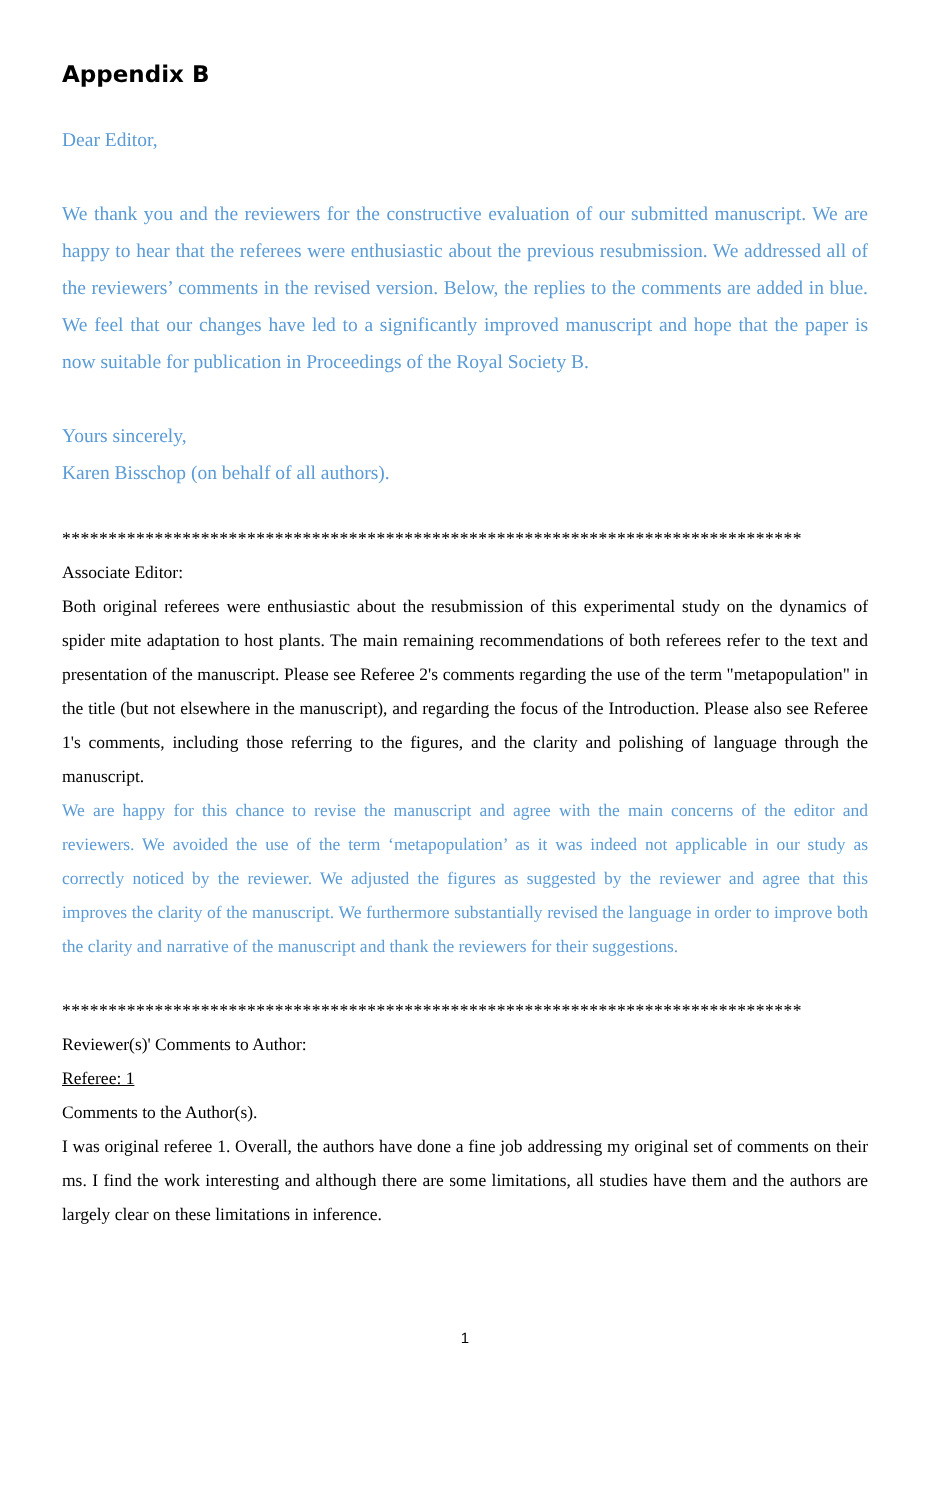Appendix B
Dear Editor,
We thank you and the reviewers for the constructive evaluation of our submitted manuscript. We are happy to hear that the referees were enthusiastic about the previous resubmission. We addressed all of the reviewers’ comments in the revised version. Below, the replies to the comments are added in blue. We feel that our changes have led to a significantly improved manuscript and hope that the paper is now suitable for publication in Proceedings of the Royal Society B.
Yours sincerely,
Karen Bisschop (on behalf of all authors).
********************************************************************************
Associate Editor:
Both original referees were enthusiastic about the resubmission of this experimental study on the dynamics of spider mite adaptation to host plants. The main remaining recommendations of both referees refer to the text and presentation of the manuscript. Please see Referee 2's comments regarding the use of the term "metapopulation" in the title (but not elsewhere in the manuscript), and regarding the focus of the Introduction. Please also see Referee 1's comments, including those referring to the figures, and the clarity and polishing of language through the manuscript.
We are happy for this chance to revise the manuscript and agree with the main concerns of the editor and reviewers. We avoided the use of the term ‘metapopulation’ as it was indeed not applicable in our study as correctly noticed by the reviewer. We adjusted the figures as suggested by the reviewer and agree that this improves the clarity of the manuscript. We furthermore substantially revised the language in order to improve both the clarity and narrative of the manuscript and thank the reviewers for their suggestions.
********************************************************************************
Reviewer(s)' Comments to Author:
Referee: 1
Comments to the Author(s).
I was original referee 1. Overall, the authors have done a fine job addressing my original set of comments on their ms. I find the work interesting and although there are some limitations, all studies have them and the authors are largely clear on these limitations in inference.
1